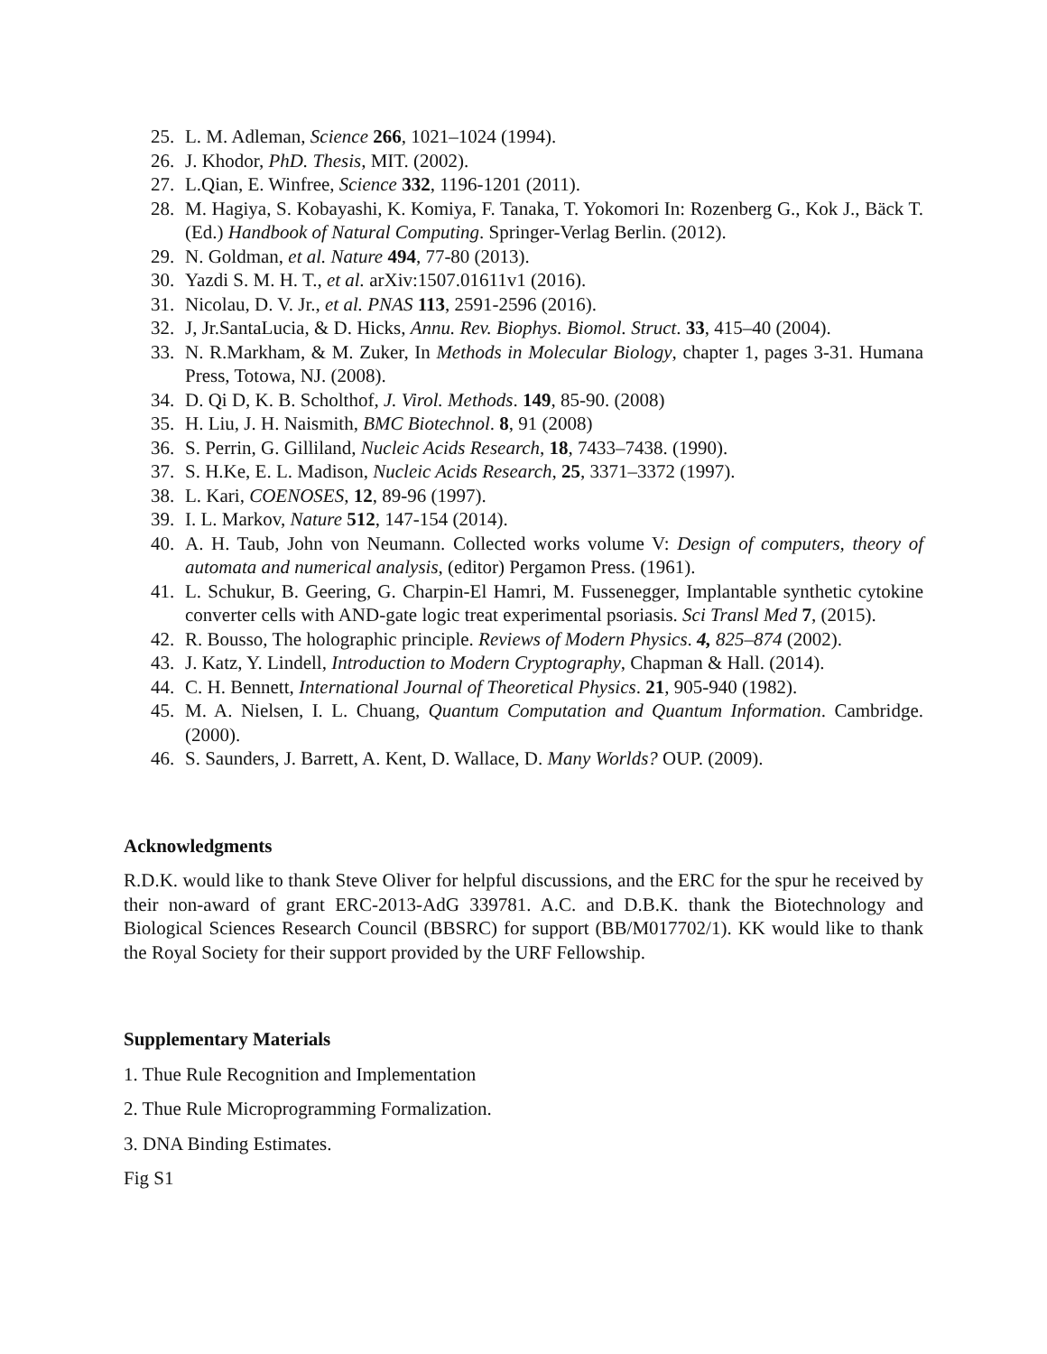25. L. M. Adleman, Science 266, 1021–1024 (1994).
26. J. Khodor, PhD. Thesis, MIT. (2002).
27. L.Qian, E. Winfree, Science 332, 1196-1201 (2011).
28. M. Hagiya, S. Kobayashi, K. Komiya, F. Tanaka, T. Yokomori In: Rozenberg G., Kok J., Bäck T. (Ed.) Handbook of Natural Computing. Springer-Verlag Berlin. (2012).
29. N. Goldman, et al. Nature 494, 77-80 (2013).
30. Yazdi S. M. H. T., et al. arXiv:1507.01611v1 (2016).
31. Nicolau, D. V. Jr., et al. PNAS 113, 2591-2596 (2016).
32. J, Jr.SantaLucia, & D. Hicks, Annu. Rev. Biophys. Biomol. Struct. 33, 415–40 (2004).
33. N. R.Markham, & M. Zuker, In Methods in Molecular Biology, chapter 1, pages 3-31. Humana Press, Totowa, NJ. (2008).
34. D. Qi D, K. B. Scholthof, J. Virol. Methods. 149, 85-90. (2008)
35. H. Liu, J. H. Naismith, BMC Biotechnol. 8, 91 (2008)
36. S. Perrin, G. Gilliland, Nucleic Acids Research, 18, 7433–7438. (1990).
37. S. H.Ke, E. L. Madison, Nucleic Acids Research, 25, 3371–3372 (1997).
38. L. Kari, COENOSES, 12, 89-96 (1997).
39. I. L. Markov, Nature 512, 147-154 (2014).
40. A. H. Taub, John von Neumann. Collected works volume V: Design of computers, theory of automata and numerical analysis, (editor) Pergamon Press. (1961).
41. L. Schukur, B. Geering, G. Charpin-El Hamri, M. Fussenegger, Implantable synthetic cytokine converter cells with AND-gate logic treat experimental psoriasis. Sci Transl Med 7, (2015).
42. R. Bousso, The holographic principle. Reviews of Modern Physics. 4, 825–874 (2002).
43. J. Katz, Y. Lindell, Introduction to Modern Cryptography, Chapman & Hall. (2014).
44. C. H. Bennett, International Journal of Theoretical Physics. 21, 905-940 (1982).
45. M. A. Nielsen, I. L. Chuang, Quantum Computation and Quantum Information. Cambridge. (2000).
46. S. Saunders, J. Barrett, A. Kent, D. Wallace, D. Many Worlds? OUP. (2009).
Acknowledgments
R.D.K. would like to thank Steve Oliver for helpful discussions, and the ERC for the spur he received by their non-award of grant ERC-2013-AdG 339781. A.C. and D.B.K. thank the Biotechnology and Biological Sciences Research Council (BBSRC) for support (BB/M017702/1). KK would like to thank the Royal Society for their support provided by the URF Fellowship.
Supplementary Materials
1. Thue Rule Recognition and Implementation
2. Thue Rule Microprogramming Formalization.
3. DNA Binding Estimates.
Fig S1